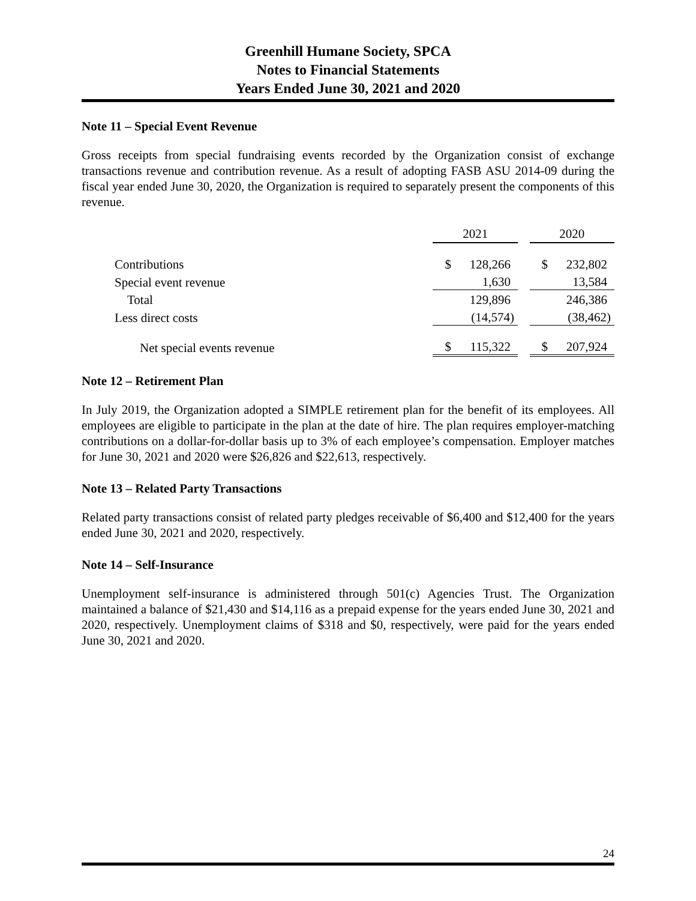Greenhill Humane Society, SPCA
Notes to Financial Statements
Years Ended June 30, 2021 and 2020
Note 11 – Special Event Revenue
Gross receipts from special fundraising events recorded by the Organization consist of exchange transactions revenue and contribution revenue. As a result of adopting FASB ASU 2014-09 during the fiscal year ended June 30, 2020, the Organization is required to separately present the components of this revenue.
| | 2021 | | | 2020 | |
| Contributions | $ | 128,266 | | $ | 232,802 |
| Special event revenue | | 1,630 | | | 13,584 |
| Total | | 129,896 | | | 246,386 |
| Less direct costs | | (14,574) | | | (38,462) |
| Net special events revenue | $ | 115,322 | | $ | 207,924 |
Note 12 – Retirement Plan
In July 2019, the Organization adopted a SIMPLE retirement plan for the benefit of its employees. All employees are eligible to participate in the plan at the date of hire. The plan requires employer-matching contributions on a dollar-for-dollar basis up to 3% of each employee’s compensation. Employer matches for June 30, 2021 and 2020 were $26,826 and $22,613, respectively.
Note 13 – Related Party Transactions
Related party transactions consist of related party pledges receivable of $6,400 and $12,400 for the years ended June 30, 2021 and 2020, respectively.
Note 14 – Self-Insurance
Unemployment self-insurance is administered through 501(c) Agencies Trust. The Organization maintained a balance of $21,430 and $14,116 as a prepaid expense for the years ended June 30, 2021 and 2020, respectively. Unemployment claims of $318 and $0, respectively, were paid for the years ended June 30, 2021 and 2020.
24